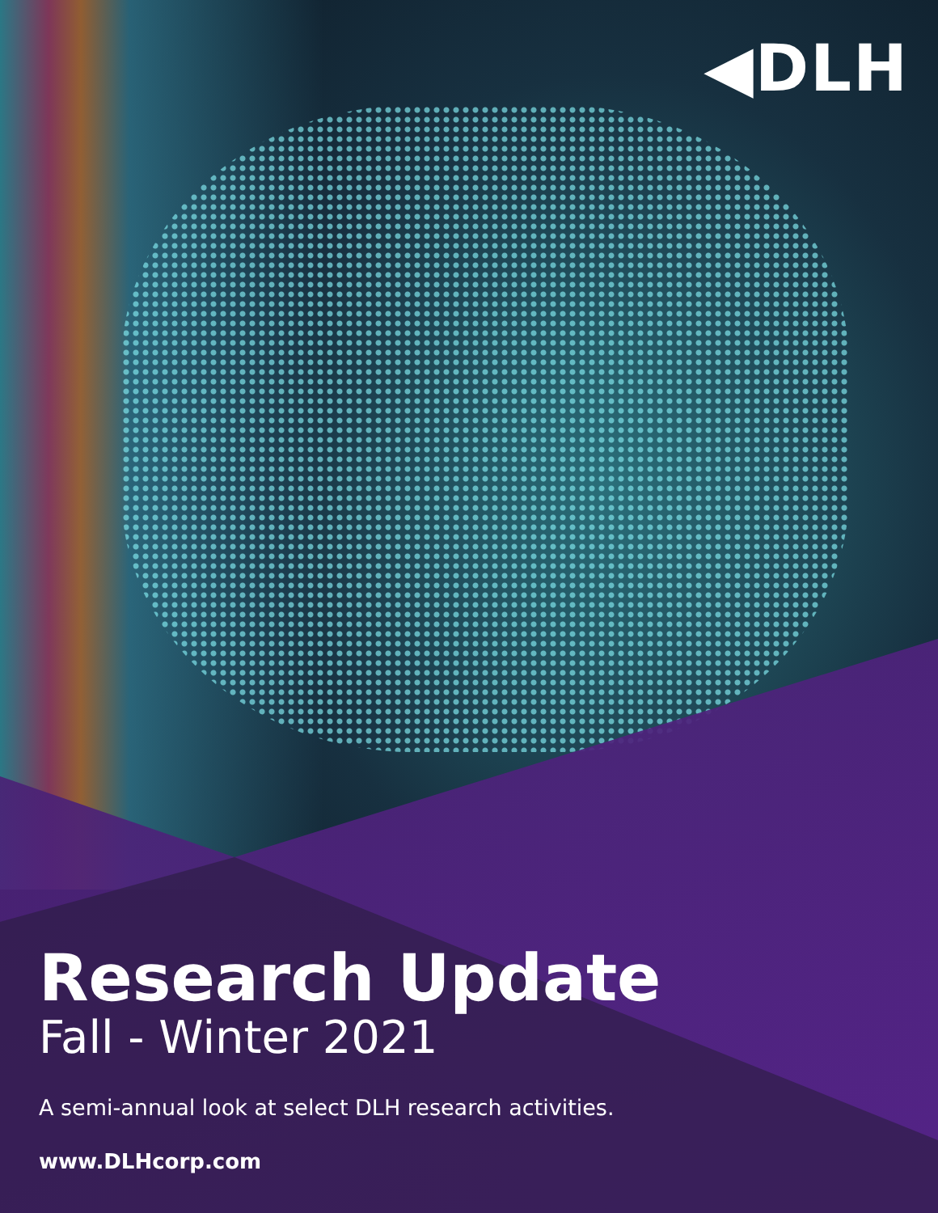◀DLH
Research Update
Fall - Winter 2021
A semi-annual look at select DLH research activities.
www.DLHcorp.com